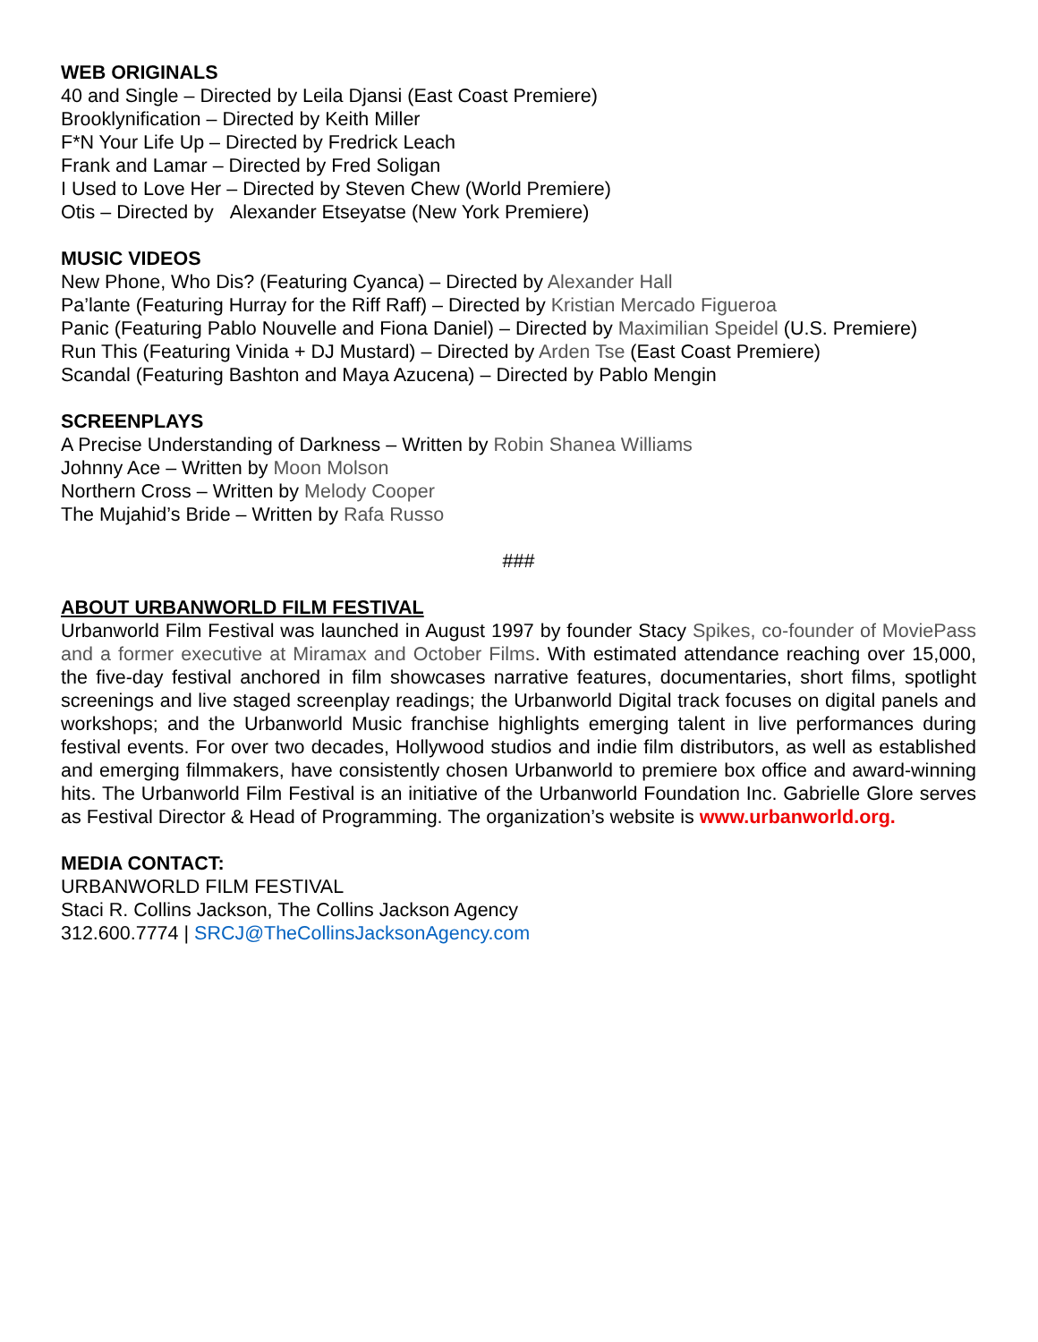WEB ORIGINALS
40 and Single – Directed by Leila Djansi (East Coast Premiere)
Brooklynification – Directed by Keith Miller
F*N Your Life Up – Directed by Fredrick Leach
Frank and Lamar – Directed by Fred Soligan
I Used to Love Her – Directed by Steven Chew (World Premiere)
Otis – Directed by Alexander Etseyatse (New York Premiere)
MUSIC VIDEOS
New Phone, Who Dis? (Featuring Cyanca) – Directed by Alexander Hall
Pa’lante (Featuring Hurray for the Riff Raff) – Directed by Kristian Mercado Figueroa
Panic (Featuring Pablo Nouvelle and Fiona Daniel) – Directed by Maximilian Speidel (U.S. Premiere)
Run This (Featuring Vinida + DJ Mustard) – Directed by Arden Tse (East Coast Premiere)
Scandal (Featuring Bashton and Maya Azucena) – Directed by Pablo Mengin
SCREENPLAYS
A Precise Understanding of Darkness – Written by Robin Shanea Williams
Johnny Ace – Written by Moon Molson
Northern Cross – Written by Melody Cooper
The Mujahid’s Bride – Written by Rafa Russo
###
ABOUT URBANWORLD FILM FESTIVAL
Urbanworld Film Festival was launched in August 1997 by founder Stacy Spikes, co-founder of MoviePass and a former executive at Miramax and October Films. With estimated attendance reaching over 15,000, the five-day festival anchored in film showcases narrative features, documentaries, short films, spotlight screenings and live staged screenplay readings; the Urbanworld Digital track focuses on digital panels and workshops; and the Urbanworld Music franchise highlights emerging talent in live performances during festival events. For over two decades, Hollywood studios and indie film distributors, as well as established and emerging filmmakers, have consistently chosen Urbanworld to premiere box office and award-winning hits. The Urbanworld Film Festival is an initiative of the Urbanworld Foundation Inc. Gabrielle Glore serves as Festival Director & Head of Programming. The organization’s website is www.urbanworld.org.
MEDIA CONTACT:
URBANWORLD FILM FESTIVAL
Staci R. Collins Jackson, The Collins Jackson Agency
312.600.7774 | SRCJ@TheCollinsJacksonAgency.com